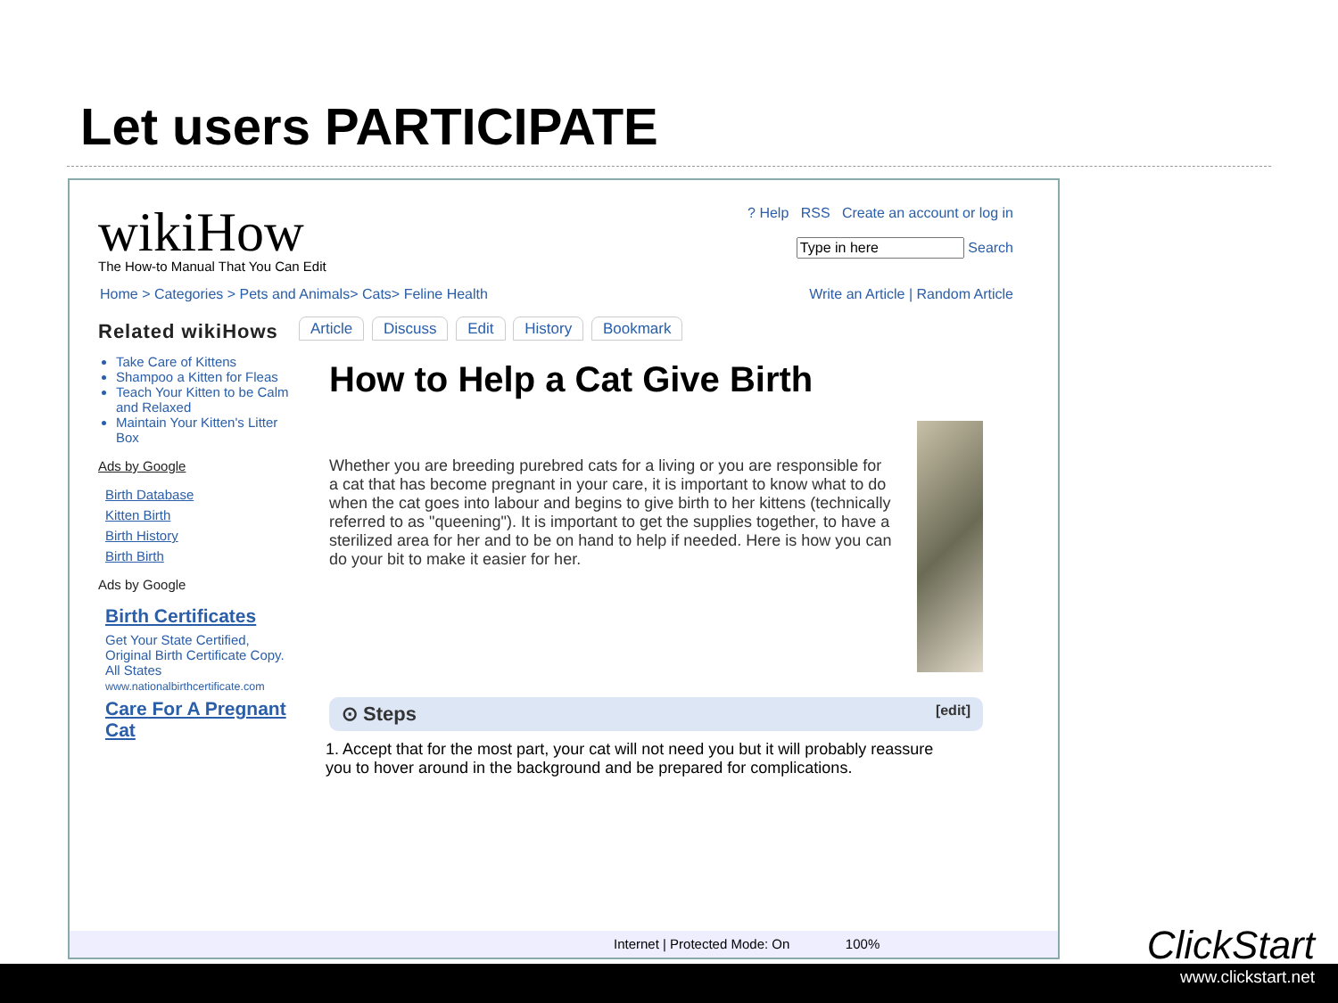Let users PARTICIPATE
wikiHow
The How-to Manual That You Can Edit
? Help RSS Create an account or log in
Search
Home > Categories > Pets and Animals> Cats> Feline Health Write an Article | Random Article
Related wikiHows
Take Care of Kittens
Shampoo a Kitten for Fleas
Teach Your Kitten to be Calm and Relaxed
Maintain Your Kitten's Litter Box
Ads by Google
Birth Database
Kitten Birth
Birth History
Birth Birth
Ads by Google
Birth Certificates
Get Your State Certified, Original Birth Certificate Copy. All States
www.nationalbirthcertificate.com
Care For A Pregnant Cat
Article Discuss Edit History Bookmark
How to Help a Cat Give Birth
Whether you are breeding purebred cats for a living or you are responsible for a cat that has become pregnant in your care, it is important to know what to do when the cat goes into labour and begins to give birth to her kittens (technically referred to as "queening"). It is important to get the supplies together, to have a sterilized area for her and to be on hand to help if needed. Here is how you can do your bit to make it easier for her.
⊙ Steps [edit]
1. Accept that for the most part, your cat will not need you but it will probably reassure you to hover around in the background and be prepared for complications.
Internet | Protected Mode: On 100%
ClickStart
www.clickstart.net